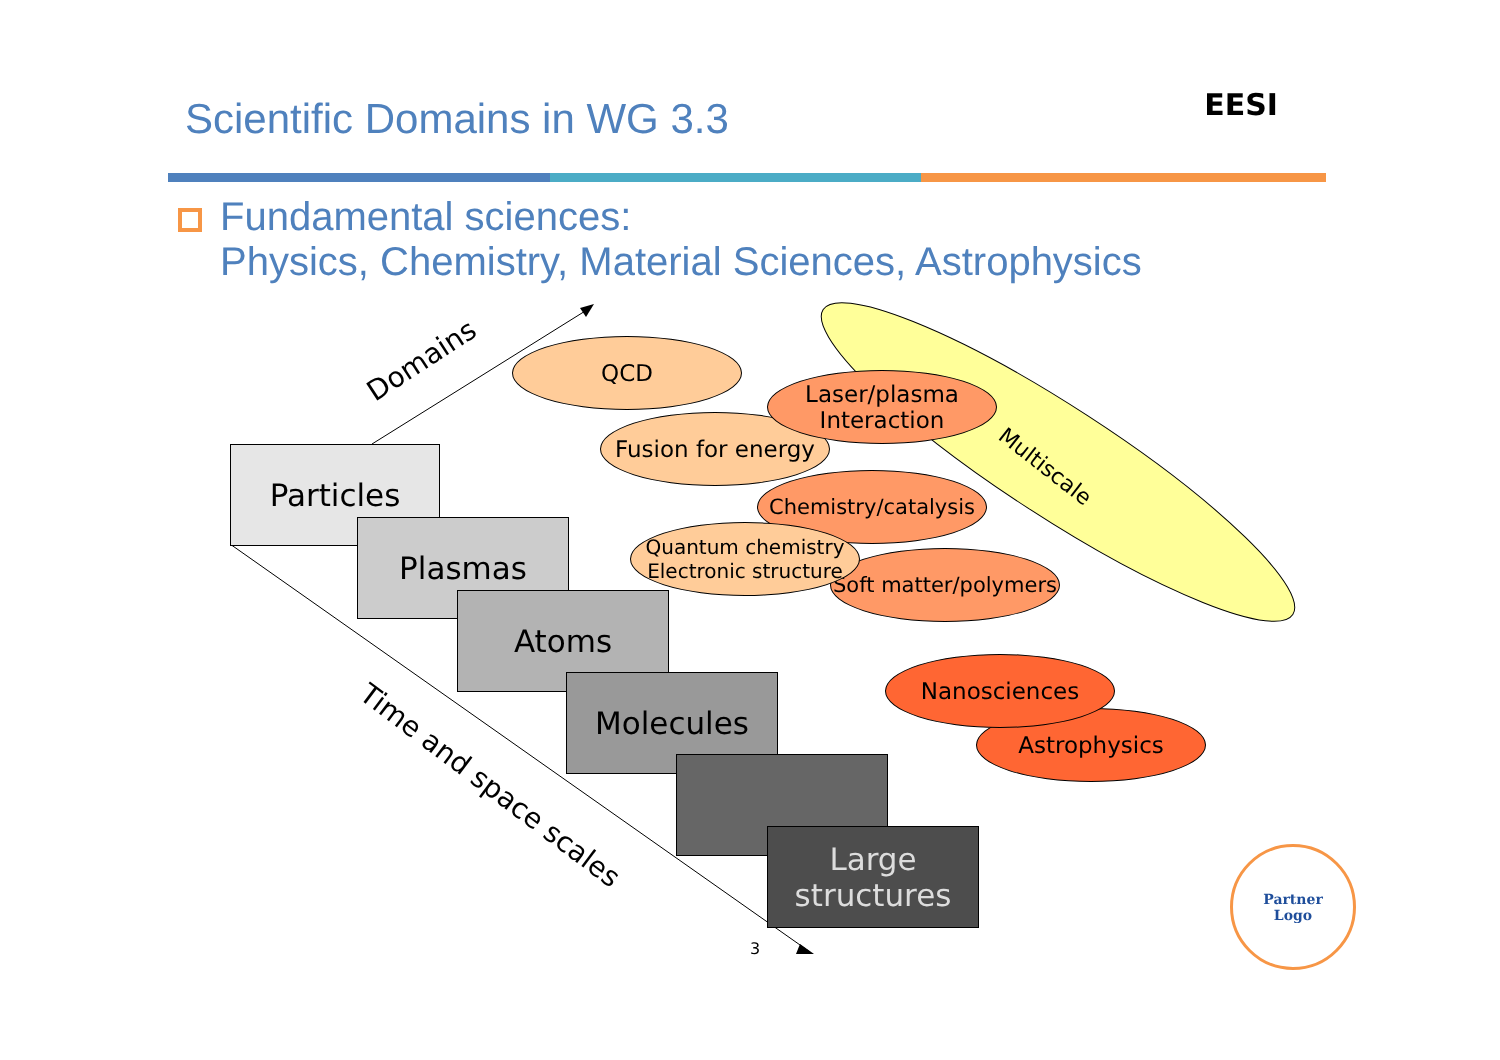Scientific Domains in WG 3.3
EESI
Fundamental sciences:
Physics, Chemistry, Material Sciences, Astrophysics
Domains
Multiscale
Time and space scales
Particles
Plasmas
Atoms
Molecules
...
Large
structures
QCD
Fusion for energy
Laser/plasma
Interaction
Chemistry/catalysis
Soft matter/polymers
Quantum chemistry
Electronic structure
Astrophysics
Nanosciences
3
Partner
Logo